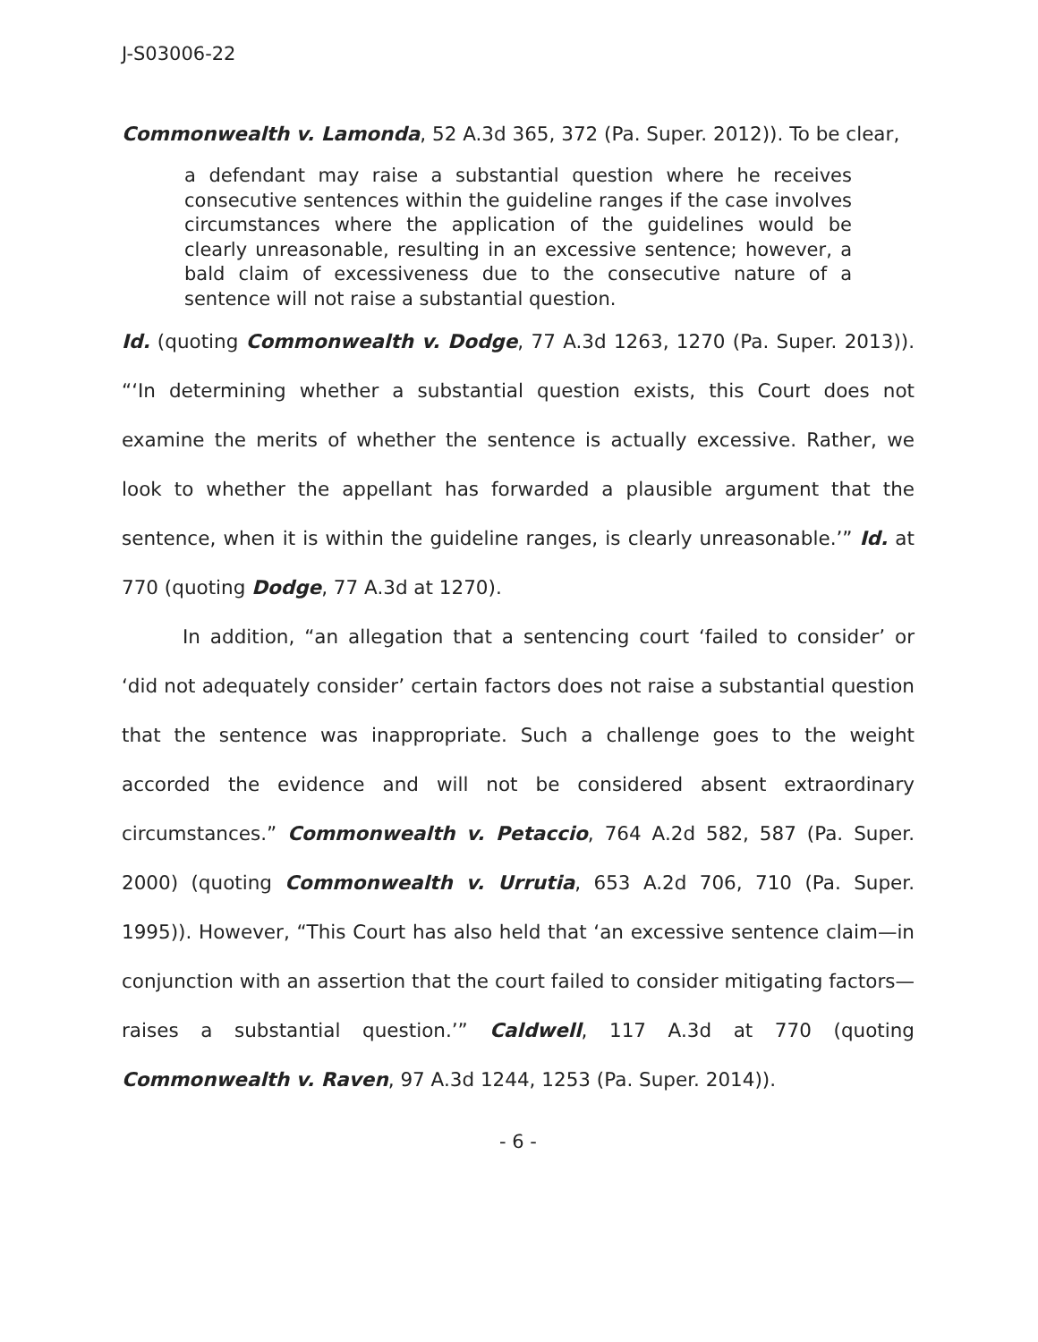J-S03006-22
Commonwealth v. Lamonda, 52 A.3d 365, 372 (Pa. Super. 2012)). To be clear,
a defendant may raise a substantial question where he receives consecutive sentences within the guideline ranges if the case involves circumstances where the application of the guidelines would be clearly unreasonable, resulting in an excessive sentence; however, a bald claim of excessiveness due to the consecutive nature of a sentence will not raise a substantial question.
Id. (quoting Commonwealth v. Dodge, 77 A.3d 1263, 1270 (Pa. Super. 2013)). “‘In determining whether a substantial question exists, this Court does not examine the merits of whether the sentence is actually excessive. Rather, we look to whether the appellant has forwarded a plausible argument that the sentence, when it is within the guideline ranges, is clearly unreasonable.’” Id. at 770 (quoting Dodge, 77 A.3d at 1270).
In addition, “an allegation that a sentencing court ‘failed to consider’ or ‘did not adequately consider’ certain factors does not raise a substantial question that the sentence was inappropriate. Such a challenge goes to the weight accorded the evidence and will not be considered absent extraordinary circumstances.” Commonwealth v. Petaccio, 764 A.2d 582, 587 (Pa. Super. 2000) (quoting Commonwealth v. Urrutia, 653 A.2d 706, 710 (Pa. Super. 1995)). However, “This Court has also held that ‘an excessive sentence claim—in conjunction with an assertion that the court failed to consider mitigating factors—raises a substantial question.’” Caldwell, 117 A.3d at 770 (quoting Commonwealth v. Raven, 97 A.3d 1244, 1253 (Pa. Super. 2014)).
- 6 -